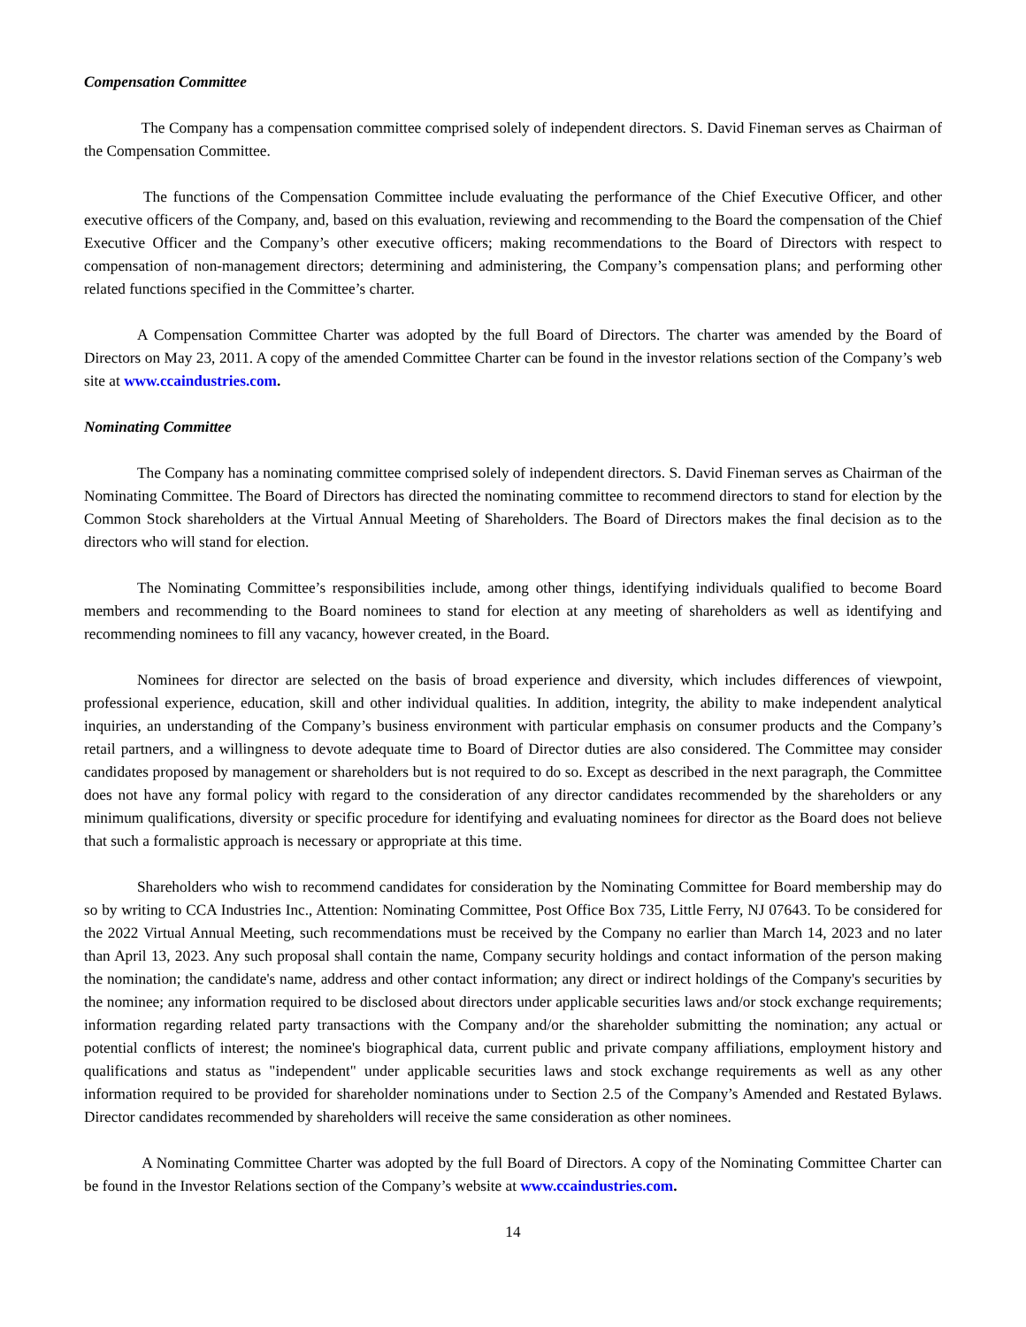Compensation Committee
The Company has a compensation committee comprised solely of independent directors. S. David Fineman serves as Chairman of the Compensation Committee.
The functions of the Compensation Committee include evaluating the performance of the Chief Executive Officer, and other executive officers of the Company, and, based on this evaluation, reviewing and recommending to the Board the compensation of the Chief Executive Officer and the Company’s other executive officers; making recommendations to the Board of Directors with respect to compensation of non-management directors; determining and administering, the Company’s compensation plans; and performing other related functions specified in the Committee’s charter.
A Compensation Committee Charter was adopted by the full Board of Directors. The charter was amended by the Board of Directors on May 23, 2011. A copy of the amended Committee Charter can be found in the investor relations section of the Company’s web site at www.ccaindustries.com.
Nominating Committee
The Company has a nominating committee comprised solely of independent directors. S. David Fineman serves as Chairman of the Nominating Committee. The Board of Directors has directed the nominating committee to recommend directors to stand for election by the Common Stock shareholders at the Virtual Annual Meeting of Shareholders. The Board of Directors makes the final decision as to the directors who will stand for election.
The Nominating Committee’s responsibilities include, among other things, identifying individuals qualified to become Board members and recommending to the Board nominees to stand for election at any meeting of shareholders as well as identifying and recommending nominees to fill any vacancy, however created, in the Board.
Nominees for director are selected on the basis of broad experience and diversity, which includes differences of viewpoint, professional experience, education, skill and other individual qualities. In addition, integrity, the ability to make independent analytical inquiries, an understanding of the Company’s business environment with particular emphasis on consumer products and the Company’s retail partners, and a willingness to devote adequate time to Board of Director duties are also considered. The Committee may consider candidates proposed by management or shareholders but is not required to do so. Except as described in the next paragraph, the Committee does not have any formal policy with regard to the consideration of any director candidates recommended by the shareholders or any minimum qualifications, diversity or specific procedure for identifying and evaluating nominees for director as the Board does not believe that such a formalistic approach is necessary or appropriate at this time.
Shareholders who wish to recommend candidates for consideration by the Nominating Committee for Board membership may do so by writing to CCA Industries Inc., Attention: Nominating Committee, Post Office Box 735, Little Ferry, NJ 07643. To be considered for the 2022 Virtual Annual Meeting, such recommendations must be received by the Company no earlier than March 14, 2023 and no later than April 13, 2023. Any such proposal shall contain the name, Company security holdings and contact information of the person making the nomination; the candidate's name, address and other contact information; any direct or indirect holdings of the Company's securities by the nominee; any information required to be disclosed about directors under applicable securities laws and/or stock exchange requirements; information regarding related party transactions with the Company and/or the shareholder submitting the nomination; any actual or potential conflicts of interest; the nominee's biographical data, current public and private company affiliations, employment history and qualifications and status as "independent" under applicable securities laws and stock exchange requirements as well as any other information required to be provided for shareholder nominations under to Section 2.5 of the Company’s Amended and Restated Bylaws. Director candidates recommended by shareholders will receive the same consideration as other nominees.
A Nominating Committee Charter was adopted by the full Board of Directors. A copy of the Nominating Committee Charter can be found in the Investor Relations section of the Company’s website at www.ccaindustries.com.
14